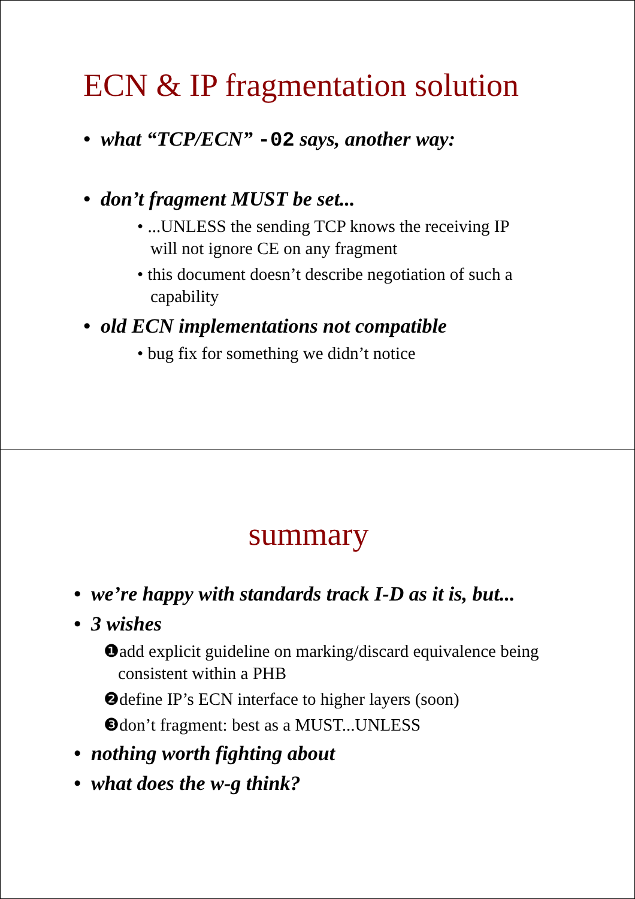ECN & IP fragmentation solution
• what “TCP/ECN” -02 says, another way:
• don’t fragment MUST be set...
• ...UNLESS the sending TCP knows the receiving IP will not ignore CE on any fragment
• this document doesn’t describe negotiation of such a capability
• old ECN implementations not compatible
• bug fix for something we didn’t notice
summary
• we’re happy with standards track I-D as it is, but...
• 3 wishes
❶add explicit guideline on marking/discard equivalence being consistent within a PHB
❷define IP’s ECN interface to higher layers (soon)
❸don’t fragment: best as a MUST...UNLESS
• nothing worth fighting about
• what does the w-g think?